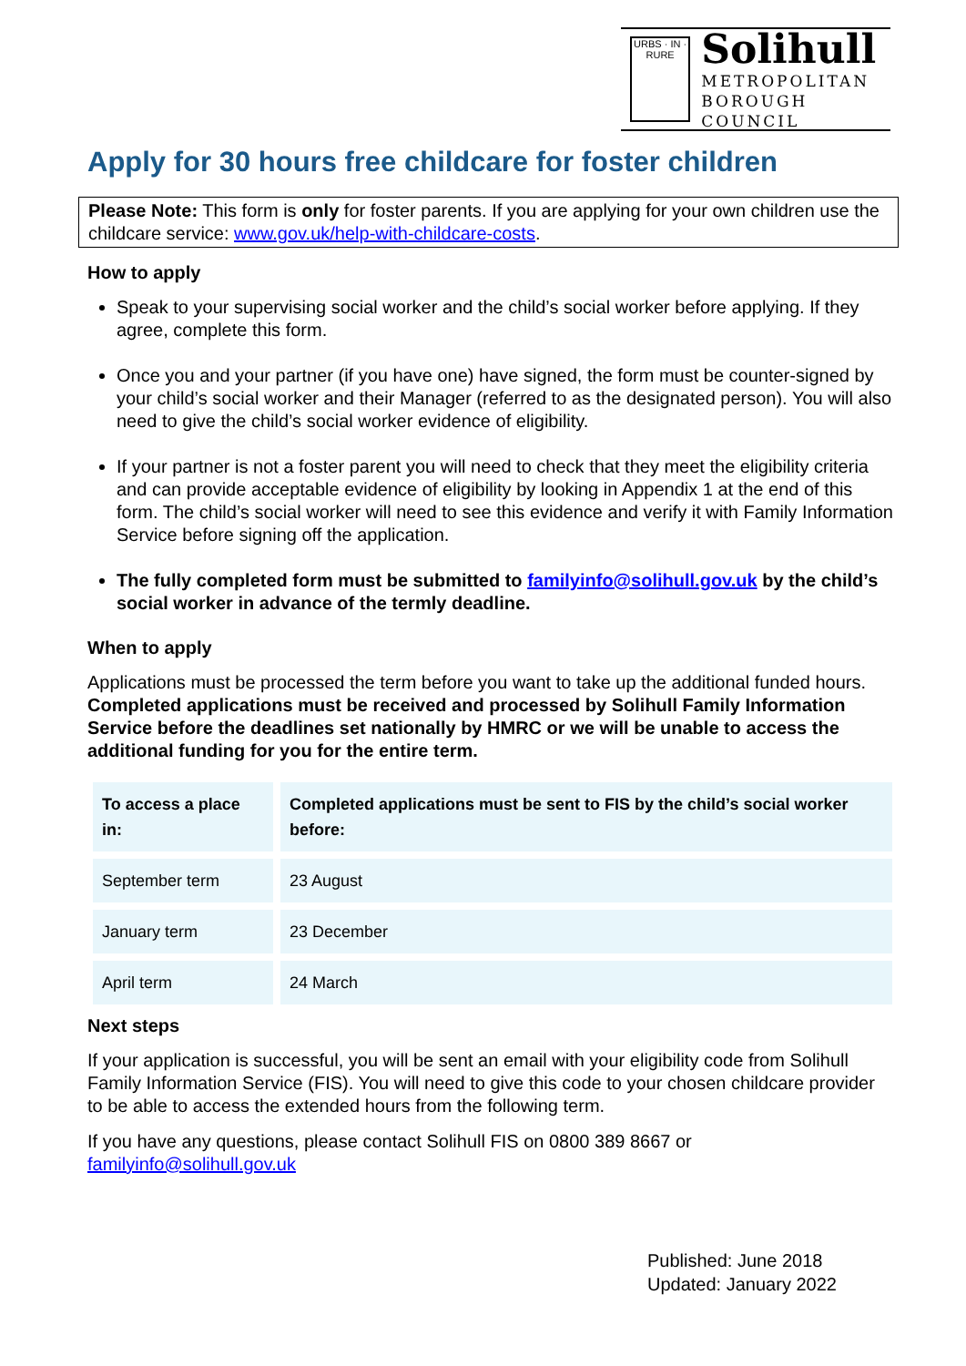URBS · IN · RURE
Solihull
METROPOLITAN
BOROUGH COUNCIL
Apply for 30 hours free childcare for foster children
Please Note: This form is only for foster parents. If you are applying for your own children use the childcare service: www.gov.uk/help-with-childcare-costs.
How to apply
Speak to your supervising social worker and the child’s social worker before applying. If they agree, complete this form.
Once you and your partner (if you have one) have signed, the form must be counter-signed by your child’s social worker and their Manager (referred to as the designated person). You will also need to give the child’s social worker evidence of eligibility.
If your partner is not a foster parent you will need to check that they meet the eligibility criteria and can provide acceptable evidence of eligibility by looking in Appendix 1 at the end of this form. The child’s social worker will need to see this evidence and verify it with Family Information Service before signing off the application.
The fully completed form must be submitted to familyinfo@solihull.gov.uk by the child’s social worker in advance of the termly deadline.
When to apply
Applications must be processed the term before you want to take up the additional funded hours. Completed applications must be received and processed by Solihull Family Information Service before the deadlines set nationally by HMRC or we will be unable to access the additional funding for you for the entire term.
| To access a place in: | Completed applications must be sent to FIS by the child’s social worker before: |
| September term | 23 August |
| January term | 23 December |
| April term | 24 March |
Next steps
If your application is successful, you will be sent an email with your eligibility code from Solihull Family Information Service (FIS). You will need to give this code to your chosen childcare provider to be able to access the extended hours from the following term.
If you have any questions, please contact Solihull FIS on 0800 389 8667 or familyinfo@solihull.gov.uk
Published: June 2018
Updated: January 2022